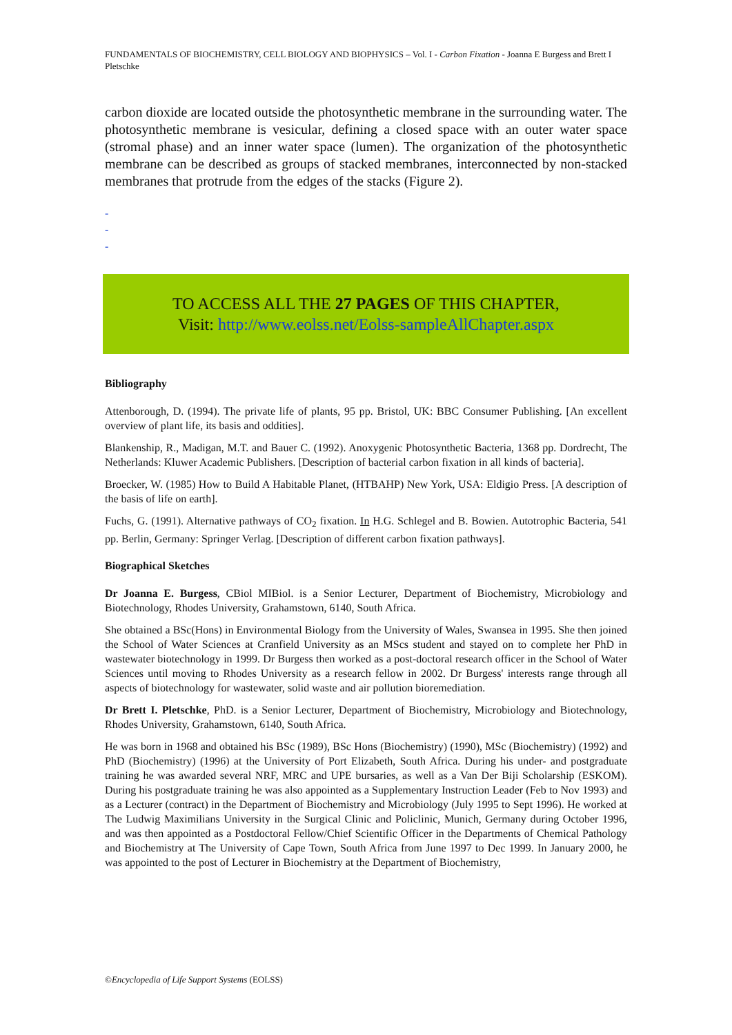FUNDAMENTALS OF BIOCHEMISTRY, CELL BIOLOGY AND BIOPHYSICS – Vol. I - Carbon Fixation - Joanna E Burgess and Brett I Pletschke
carbon dioxide are located outside the photosynthetic membrane in the surrounding water. The photosynthetic membrane is vesicular, defining a closed space with an outer water space (stromal phase) and an inner water space (lumen). The organization of the photosynthetic membrane can be described as groups of stacked membranes, interconnected by non-stacked membranes that protrude from the edges of the stacks (Figure 2).
-
-
-
TO ACCESS ALL THE 27 PAGES OF THIS CHAPTER,
Visit: http://www.eolss.net/Eolss-sampleAllChapter.aspx
Bibliography
Attenborough, D. (1994). The private life of plants, 95 pp. Bristol, UK: BBC Consumer Publishing. [An excellent overview of plant life, its basis and oddities].
Blankenship, R., Madigan, M.T. and Bauer C. (1992). Anoxygenic Photosynthetic Bacteria, 1368 pp. Dordrecht, The Netherlands: Kluwer Academic Publishers. [Description of bacterial carbon fixation in all kinds of bacteria].
Broecker, W. (1985) How to Build A Habitable Planet, (HTBAHP) New York, USA: Eldigio Press. [A description of the basis of life on earth].
Fuchs, G. (1991). Alternative pathways of CO<sub>2</sub> fixation. In H.G. Schlegel and B. Bowien. Autotrophic Bacteria, 541 pp. Berlin, Germany: Springer Verlag. [Description of different carbon fixation pathways].
Biographical Sketches
Dr Joanna E. Burgess, CBiol MIBiol. is a Senior Lecturer, Department of Biochemistry, Microbiology and Biotechnology, Rhodes University, Grahamstown, 6140, South Africa.
She obtained a BSc(Hons) in Environmental Biology from the University of Wales, Swansea in 1995. She then joined the School of Water Sciences at Cranfield University as an MScs student and stayed on to complete her PhD in wastewater biotechnology in 1999. Dr Burgess then worked as a post-doctoral research officer in the School of Water Sciences until moving to Rhodes University as a research fellow in 2002. Dr Burgess' interests range through all aspects of biotechnology for wastewater, solid waste and air pollution bioremediation.
Dr Brett I. Pletschke, PhD. is a Senior Lecturer, Department of Biochemistry, Microbiology and Biotechnology, Rhodes University, Grahamstown, 6140, South Africa.
He was born in 1968 and obtained his BSc (1989), BSc Hons (Biochemistry) (1990), MSc (Biochemistry) (1992) and PhD (Biochemistry) (1996) at the University of Port Elizabeth, South Africa. During his under- and postgraduate training he was awarded several NRF, MRC and UPE bursaries, as well as a Van Der Biji Scholarship (ESKOM). During his postgraduate training he was also appointed as a Supplementary Instruction Leader (Feb to Nov 1993) and as a Lecturer (contract) in the Department of Biochemistry and Microbiology (July 1995 to Sept 1996). He worked at The Ludwig Maximilians University in the Surgical Clinic and Policlinic, Munich, Germany during October 1996, and was then appointed as a Postdoctoral Fellow/Chief Scientific Officer in the Departments of Chemical Pathology and Biochemistry at The University of Cape Town, South Africa from June 1997 to Dec 1999. In January 2000, he was appointed to the post of Lecturer in Biochemistry at the Department of Biochemistry,
©Encyclopedia of Life Support Systems (EOLSS)